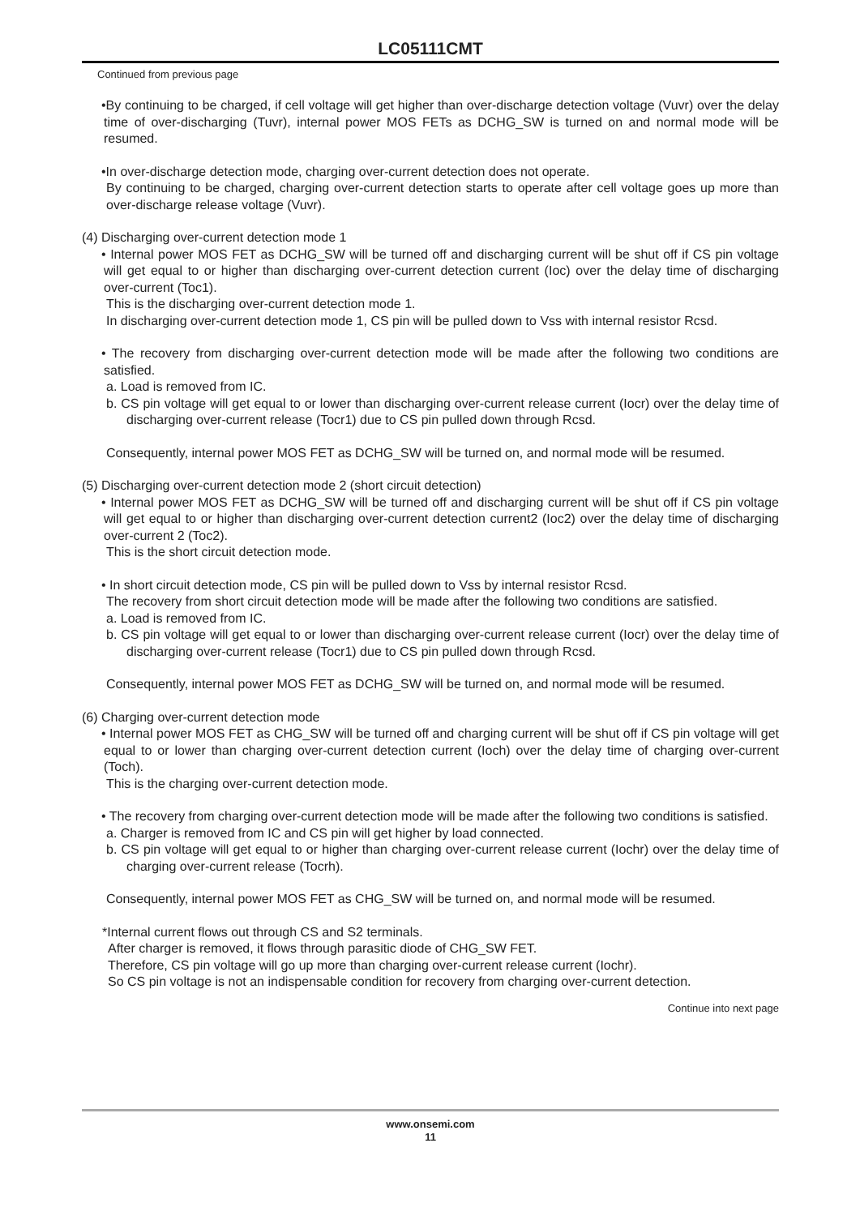LC05111CMT
Continued from previous page
•By continuing to be charged, if cell voltage will get higher than over-discharge detection voltage (Vuvr) over the delay time of over-discharging (Tuvr), internal power MOS FETs as DCHG_SW is turned on and normal mode will be resumed.
•In over-discharge detection mode, charging over-current detection does not operate.
By continuing to be charged, charging over-current detection starts to operate after cell voltage goes up more than over-discharge release voltage (Vuvr).
(4) Discharging over-current detection mode 1
• Internal power MOS FET as DCHG_SW will be turned off and discharging current will be shut off if CS pin voltage will get equal to or higher than discharging over-current detection current (Ioc) over the delay time of discharging over-current (Toc1).
This is the discharging over-current detection mode 1.
In discharging over-current detection mode 1, CS pin will be pulled down to Vss with internal resistor Rcsd.
• The recovery from discharging over-current detection mode will be made after the following two conditions are satisfied.
a. Load is removed from IC.
b. CS pin voltage will get equal to or lower than discharging over-current release current (Iocr) over the delay time of discharging over-current release (Tocr1) due to CS pin pulled down through Rcsd.
Consequently, internal power MOS FET as DCHG_SW will be turned on, and normal mode will be resumed.
(5) Discharging over-current detection mode 2 (short circuit detection)
• Internal power MOS FET as DCHG_SW will be turned off and discharging current will be shut off if CS pin voltage will get equal to or higher than discharging over-current detection current2 (Ioc2) over the delay time of discharging over-current 2 (Toc2).
This is the short circuit detection mode.
• In short circuit detection mode, CS pin will be pulled down to Vss by internal resistor Rcsd.
The recovery from short circuit detection mode will be made after the following two conditions are satisfied.
a. Load is removed from IC.
b. CS pin voltage will get equal to or lower than discharging over-current release current (Iocr) over the delay time of discharging over-current release (Tocr1) due to CS pin pulled down through Rcsd.
Consequently, internal power MOS FET as DCHG_SW will be turned on, and normal mode will be resumed.
(6) Charging over-current detection mode
• Internal power MOS FET as CHG_SW will be turned off and charging current will be shut off if CS pin voltage will get equal to or lower than charging over-current detection current (Ioch) over the delay time of charging over-current (Toch).
This is the charging over-current detection mode.
• The recovery from charging over-current detection mode will be made after the following two conditions is satisfied.
a. Charger is removed from IC and CS pin will get higher by load connected.
b. CS pin voltage will get equal to or higher than charging over-current release current (Iochr) over the delay time of charging over-current release (Tocrh).
Consequently, internal power MOS FET as CHG_SW will be turned on, and normal mode will be resumed.
*Internal current flows out through CS and S2 terminals.
After charger is removed, it flows through parasitic diode of CHG_SW FET.
Therefore, CS pin voltage will go up more than charging over-current release current (Iochr).
So CS pin voltage is not an indispensable condition for recovery from charging over-current detection.
Continue into next page
www.onsemi.com
11